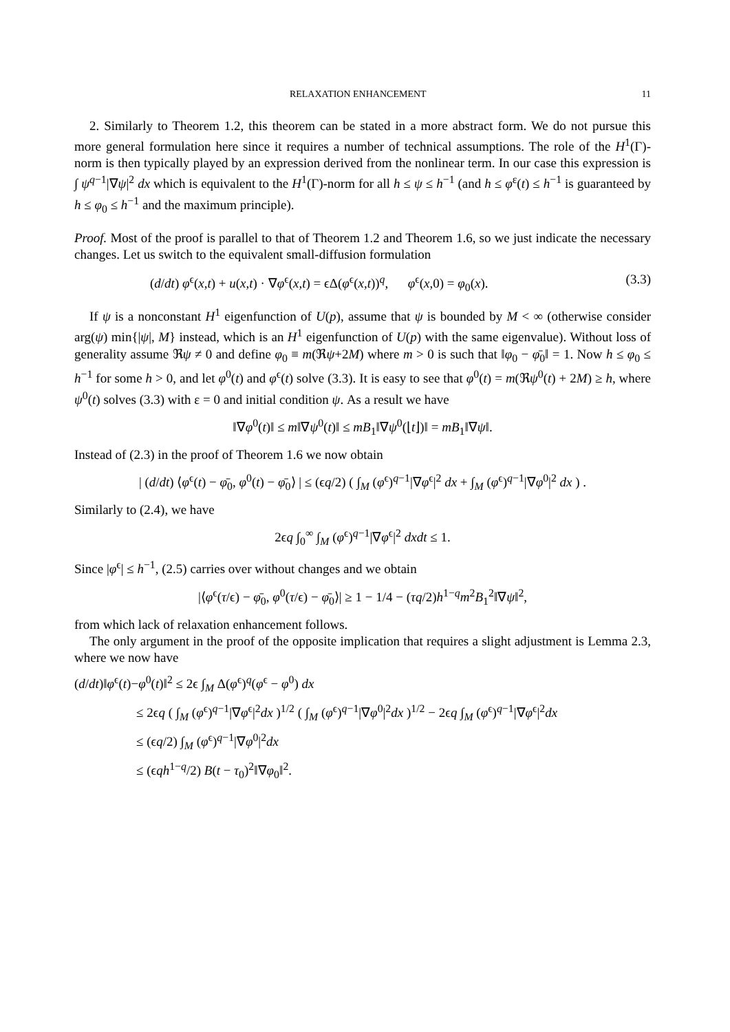RELAXATION ENHANCEMENT 11
2. Similarly to Theorem 1.2, this theorem can be stated in a more abstract form. We do not pursue this more general formulation here since it requires a number of technical assumptions. The role of the H<sup>1</sup>(Γ)-norm is then typically played by an expression derived from the nonlinear term. In our case this expression is ∫ ψ<sup>q−1</sup>|∇ψ|<sup>2</sup> dx which is equivalent to the H<sup>1</sup>(Γ)-norm for all h ≤ ψ ≤ h<sup>−1</sup> (and h ≤ φ<sup>ε</sup>(t) ≤ h<sup>−1</sup> is guaranteed by h ≤ φ<sub>0</sub> ≤ h<sup>−1</sup> and the maximum principle).
Proof. Most of the proof is parallel to that of Theorem 1.2 and Theorem 1.6, so we just indicate the necessary changes. Let us switch to the equivalent small-diffusion formulation
(d/dt) φ<sup>ϵ</sup>(x,t) + u(x,t) · ∇φ<sup>ϵ</sup>(x,t) = ϵΔ(φ<sup>ϵ</sup>(x,t))<sup>q</sup>, φ<sup>ϵ</sup>(x,0) = φ<sub>0</sub>(x). (3.3)
If ψ is a nonconstant H<sup>1</sup> eigenfunction of U(p), assume that ψ is bounded by M < ∞ (otherwise consider arg(ψ) min{|ψ|, M} instead, which is an H<sup>1</sup> eigenfunction of U(p) with the same eigenvalue). Without loss of generality assume ℜψ ≠ 0 and define φ<sub>0</sub> ≡ m(ℜψ+2M) where m > 0 is such that ‖φ<sub>0</sub> − φ̄<sub>0</sub>‖ = 1. Now h ≤ φ<sub>0</sub> ≤ h<sup>−1</sup> for some h > 0, and let φ<sup>0</sup>(t) and φ<sup>ϵ</sup>(t) solve (3.3). It is easy to see that φ<sup>0</sup>(t) = m(ℜψ<sup>0</sup>(t) + 2M) ≥ h, where ψ<sup>0</sup>(t) solves (3.3) with ε = 0 and initial condition ψ. As a result we have
‖∇φ<sup>0</sup>(t)‖ ≤ m‖∇ψ<sup>0</sup>(t)‖ ≤ mB<sub>1</sub>‖∇ψ<sup>0</sup>(⌊t⌋)‖ = mB<sub>1</sub>‖∇ψ‖.
Instead of (2.3) in the proof of Theorem 1.6 we now obtain
| (d/dt) ⟨φ<sup>ϵ</sup>(t) − φ̄<sub>0</sub>, φ<sup>0</sup>(t) − φ̄<sub>0</sub>⟩ | ≤ (ϵq/2) ( ∫<sub>M</sub> (φ<sup>ϵ</sup>)<sup>q−1</sup>|∇φ<sup>ϵ</sup>|<sup>2</sup> dx + ∫<sub>M</sub> (φ<sup>ϵ</sup>)<sup>q−1</sup>|∇φ<sup>0</sup>|<sup>2</sup> dx ) .
Similarly to (2.4), we have
2ϵq ∫<sub>0</sub><sup>∞</sup> ∫<sub>M</sub> (φ<sup>ϵ</sup>)<sup>q−1</sup>|∇φ<sup>ϵ</sup>|<sup>2</sup> dxdt ≤ 1.
Since |φ<sup>ϵ</sup>| ≤ h<sup>−1</sup>, (2.5) carries over without changes and we obtain
|⟨φ<sup>ϵ</sup>(τ/ϵ) − φ̄<sub>0</sub>, φ<sup>0</sup>(τ/ϵ) − φ̄<sub>0</sub>⟩| ≥ 1 − 1/4 − (τq/2)h<sup>1−q</sup>m<sup>2</sup>B<sub>1</sub><sup>2</sup>‖∇ψ‖<sup>2</sup>,
from which lack of relaxation enhancement follows.
The only argument in the proof of the opposite implication that requires a slight adjustment is Lemma 2.3, where we now have
(d/dt)‖φ<sup>ϵ</sup>(t)−φ<sup>0</sup>(t)‖<sup>2</sup> ≤ 2ϵ ∫<sub>M</sub> Δ(φ<sup>ϵ</sup>)<sup>q</sup>(φ<sup>ϵ</sup> − φ<sup>0</sup>) dx
≤ 2ϵq ( ∫<sub>M</sub> (φ<sup>ϵ</sup>)<sup>q−1</sup>|∇φ<sup>ϵ</sup>|<sup>2</sup>dx )<sup>1/2</sup> ( ∫<sub>M</sub> (φ<sup>ϵ</sup>)<sup>q−1</sup>|∇φ<sup>0</sup>|<sup>2</sup>dx )<sup>1/2</sup> − 2ϵq ∫<sub>M</sub> (φ<sup>ϵ</sup>)<sup>q−1</sup>|∇φ<sup>ϵ</sup>|<sup>2</sup>dx
≤ (ϵq/2) ∫<sub>M</sub> (φ<sup>ϵ</sup>)<sup>q−1</sup>|∇φ<sup>0</sup>|<sup>2</sup>dx
≤ (ϵqh<sup>1−q</sup>/2) B(t − τ<sub>0</sub>)<sup>2</sup>‖∇φ<sub>0</sub>‖<sup>2</sup>.